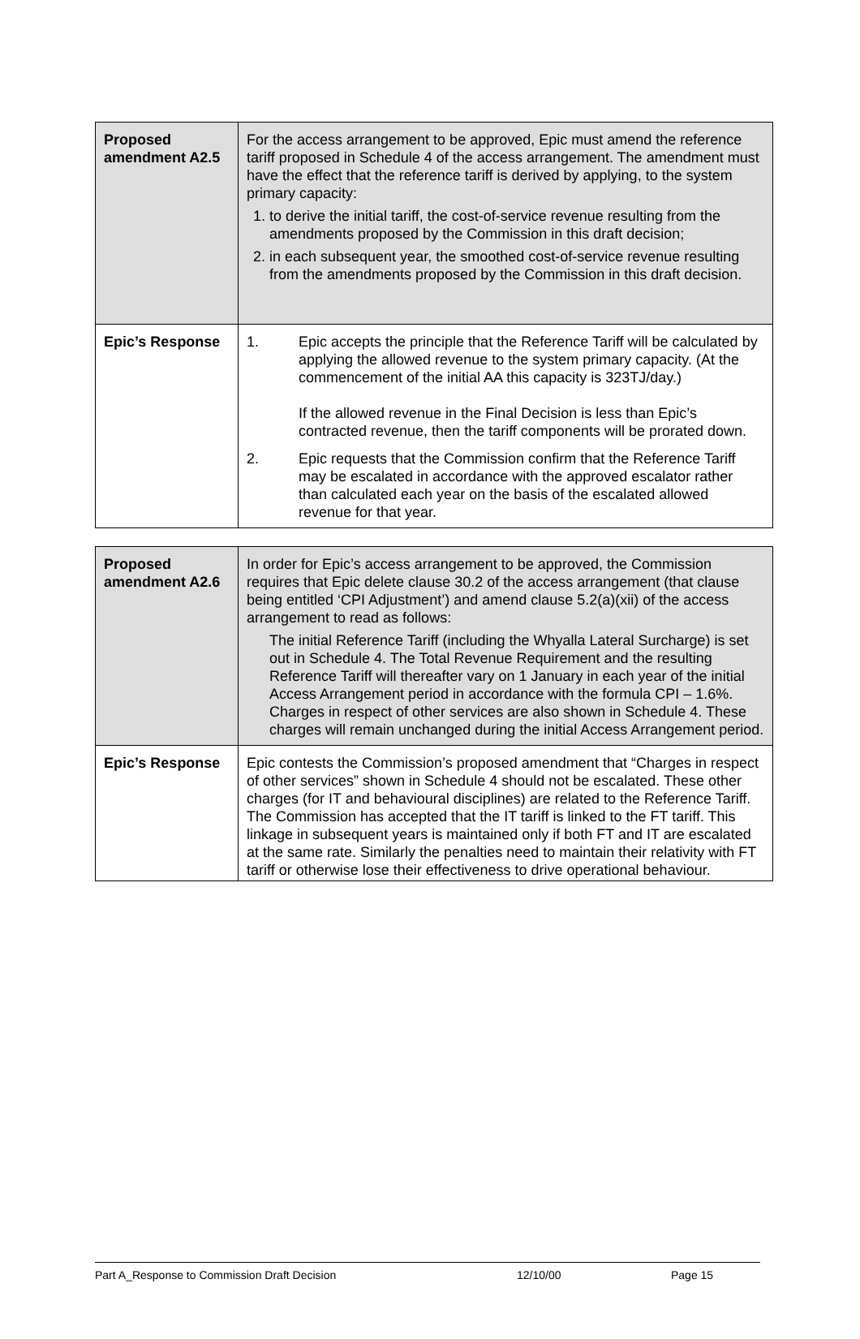| Proposed amendment A2.5 | For the access arrangement to be approved, Epic must amend the reference tariff proposed in Schedule 4 of the access arrangement. The amendment must have the effect that the reference tariff is derived by applying, to the system primary capacity: 1. to derive the initial tariff, the cost-of-service revenue resulting from the amendments proposed by the Commission in this draft decision; 2. in each subsequent year, the smoothed cost-of-service revenue resulting from the amendments proposed by the Commission in this draft decision. |
| Epic’s Response | 1. Epic accepts the principle that the Reference Tariff will be calculated by applying the allowed revenue to the system primary capacity. (At the commencement of the initial AA this capacity is 323TJ/day.) If the allowed revenue in the Final Decision is less than Epic’s contracted revenue, then the tariff components will be prorated down. 2. Epic requests that the Commission confirm that the Reference Tariff may be escalated in accordance with the approved escalator rather than calculated each year on the basis of the escalated allowed revenue for that year. |
| Proposed amendment A2.6 | In order for Epic’s access arrangement to be approved, the Commission requires that Epic delete clause 30.2 of the access arrangement (that clause being entitled ‘CPI Adjustment’) and amend clause 5.2(a)(xii) of the access arrangement to read as follows: The initial Reference Tariff (including the Whyalla Lateral Surcharge) is set out in Schedule 4. The Total Revenue Requirement and the resulting Reference Tariff will thereafter vary on 1 January in each year of the initial Access Arrangement period in accordance with the formula CPI – 1.6%. Charges in respect of other services are also shown in Schedule 4. These charges will remain unchanged during the initial Access Arrangement period. |
| Epic’s Response | Epic contests the Commission’s proposed amendment that “Charges in respect of other services” shown in Schedule 4 should not be escalated. These other charges (for IT and behavioural disciplines) are related to the Reference Tariff. The Commission has accepted that the IT tariff is linked to the FT tariff. This linkage in subsequent years is maintained only if both FT and IT are escalated at the same rate. Similarly the penalties need to maintain their relativity with FT tariff or otherwise lose their effectiveness to drive operational behaviour. |
Part A_Response to Commission Draft Decision 12/10/00 Page 15